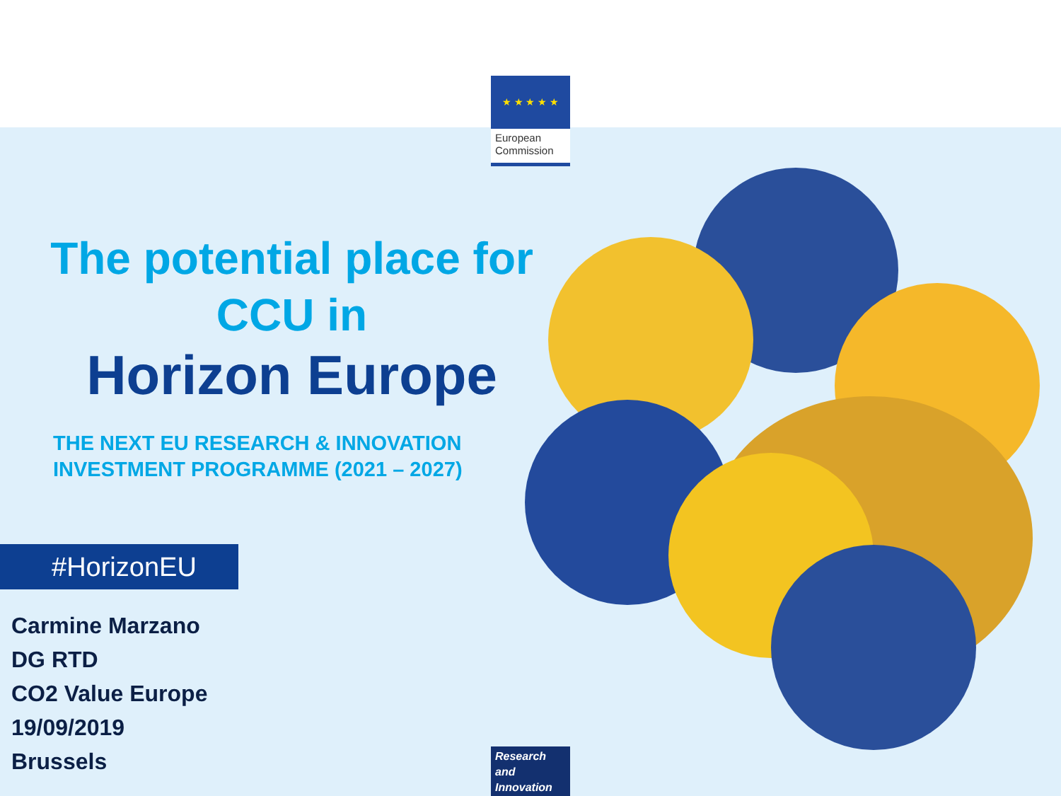★ ★ ★ ★ ★
European Commission
The potential place for CCU in
Horizon Europe
THE NEXT EU RESEARCH & INNOVATION
INVESTMENT PROGRAMME (2021 – 2027)
#HorizonEU
Carmine Marzano
DG RTD
CO2 Value Europe
19/09/2019
Brussels
Research and Innovation